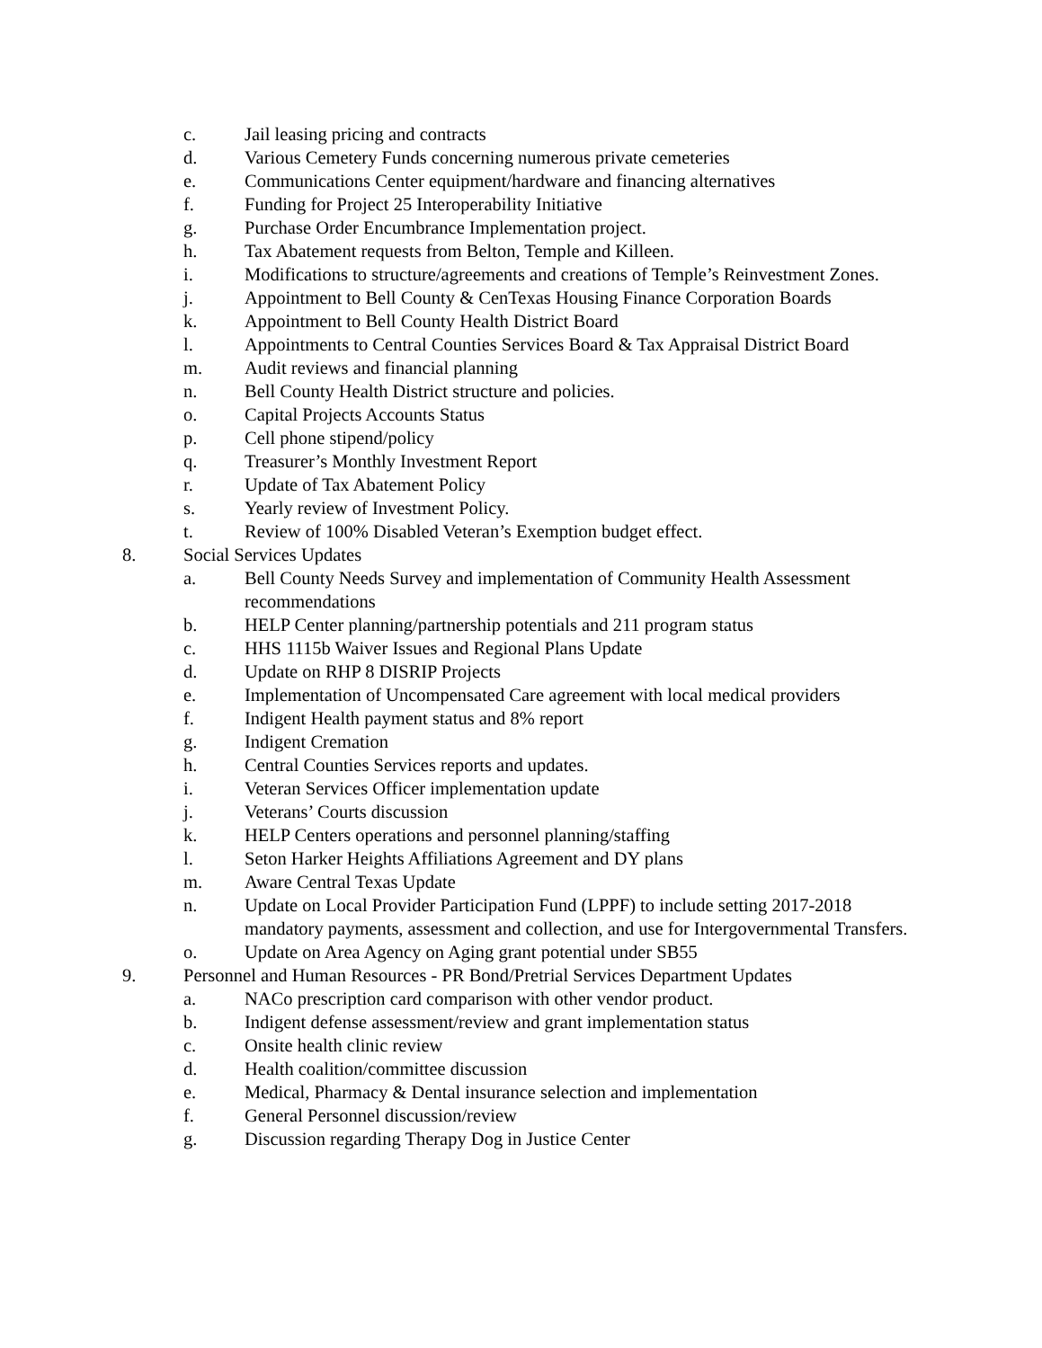c. Jail leasing pricing and contracts
d. Various Cemetery Funds concerning numerous private cemeteries
e. Communications Center equipment/hardware and financing alternatives
f. Funding for Project 25 Interoperability Initiative
g. Purchase Order Encumbrance Implementation project.
h. Tax Abatement requests from Belton, Temple and Killeen.
i. Modifications to structure/agreements and creations of Temple’s Reinvestment Zones.
j. Appointment to Bell County & CenTexas Housing Finance Corporation Boards
k. Appointment to Bell County Health District Board
l. Appointments to Central Counties Services Board & Tax Appraisal District Board
m. Audit reviews and financial planning
n. Bell County Health District structure and policies.
o. Capital Projects Accounts Status
p. Cell phone stipend/policy
q. Treasurer’s Monthly Investment Report
r. Update of Tax Abatement Policy
s. Yearly review of Investment Policy.
t. Review of 100% Disabled Veteran’s Exemption budget effect.
8. Social Services Updates
a. Bell County Needs Survey and implementation of Community Health Assessment recommendations
b. HELP Center planning/partnership potentials and 211 program status
c. HHS 1115b Waiver Issues and Regional Plans Update
d. Update on RHP 8 DISRIP Projects
e. Implementation of Uncompensated Care agreement with local medical providers
f. Indigent Health payment status and 8% report
g. Indigent Cremation
h. Central Counties Services reports and updates.
i. Veteran Services Officer implementation update
j. Veterans’ Courts discussion
k. HELP Centers operations and personnel planning/staffing
l. Seton Harker Heights Affiliations Agreement and DY plans
m. Aware Central Texas Update
n. Update on Local Provider Participation Fund (LPPF) to include setting 2017-2018 mandatory payments, assessment and collection, and use for Intergovernmental Transfers.
o. Update on Area Agency on Aging grant potential under SB55
9. Personnel and Human Resources - PR Bond/Pretrial Services Department Updates
a. NACo prescription card comparison with other vendor product.
b. Indigent defense assessment/review and grant implementation status
c. Onsite health clinic review
d. Health coalition/committee discussion
e. Medical, Pharmacy & Dental insurance selection and implementation
f. General Personnel discussion/review
g. Discussion regarding Therapy Dog in Justice Center